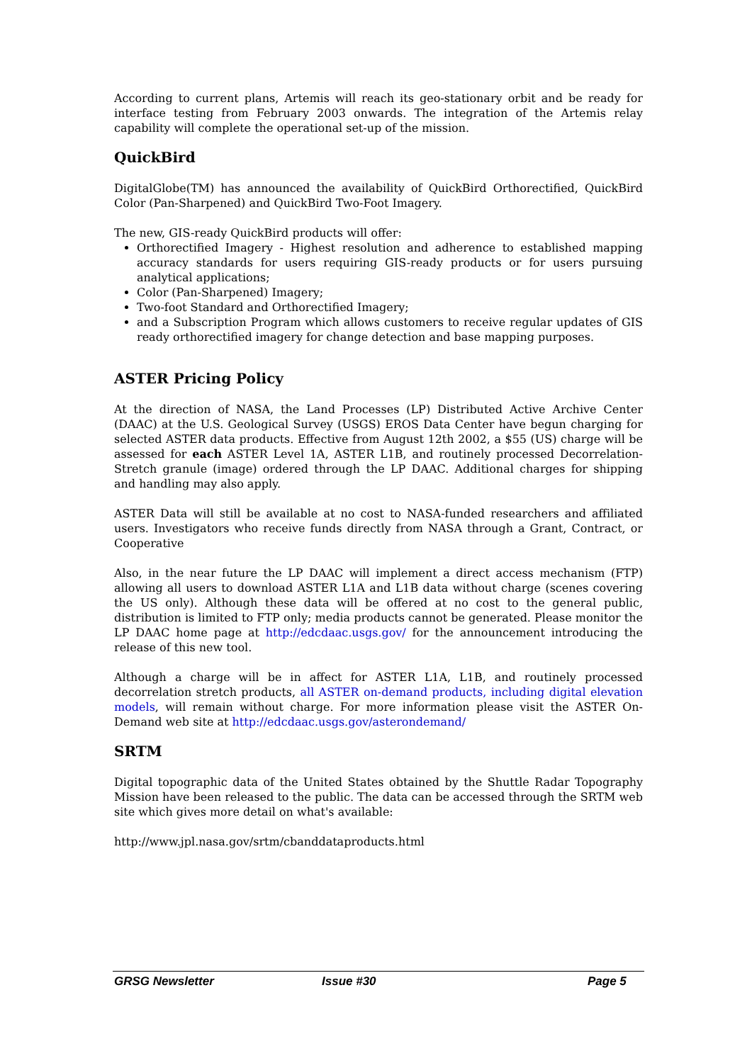According to current plans, Artemis will reach its geo-stationary orbit and be ready for interface testing from February 2003 onwards. The integration of the Artemis relay capability will complete the operational set-up of the mission.
QuickBird
DigitalGlobe(TM) has announced the availability of QuickBird Orthorectified, QuickBird Color (Pan-Sharpened) and QuickBird Two-Foot Imagery.
The new, GIS-ready QuickBird products will offer:
Orthorectified Imagery - Highest resolution and adherence to established mapping accuracy standards for users requiring GIS-ready products or for users pursuing analytical applications;
Color (Pan-Sharpened) Imagery;
Two-foot Standard and Orthorectified Imagery;
and a Subscription Program which allows customers to receive regular updates of GIS ready orthorectified imagery for change detection and base mapping purposes.
ASTER Pricing Policy
At the direction of NASA, the Land Processes (LP) Distributed Active Archive Center (DAAC) at the U.S. Geological Survey (USGS) EROS Data Center have begun charging for selected ASTER data products. Effective from August 12th 2002, a $55 (US) charge will be assessed for each ASTER Level 1A, ASTER L1B, and routinely processed Decorrelation-Stretch granule (image) ordered through the LP DAAC. Additional charges for shipping and handling may also apply.
ASTER Data will still be available at no cost to NASA-funded researchers and affiliated users. Investigators who receive funds directly from NASA through a Grant, Contract, or Cooperative
Also, in the near future the LP DAAC will implement a direct access mechanism (FTP) allowing all users to download ASTER L1A and L1B data without charge (scenes covering the US only). Although these data will be offered at no cost to the general public, distribution is limited to FTP only; media products cannot be generated. Please monitor the LP DAAC home page at http://edcdaac.usgs.gov/ for the announcement introducing the release of this new tool.
Although a charge will be in affect for ASTER L1A, L1B, and routinely processed decorrelation stretch products, all ASTER on-demand products, including digital elevation models, will remain without charge. For more information please visit the ASTER On-Demand web site at http://edcdaac.usgs.gov/asterondemand/
SRTM
Digital topographic data of the United States obtained by the Shuttle Radar Topography Mission have been released to the public. The data can be accessed through the SRTM web site which gives more detail on what's available:
http://www.jpl.nasa.gov/srtm/cbanddataproducts.html
GRSG Newsletter Issue #30 Page 5